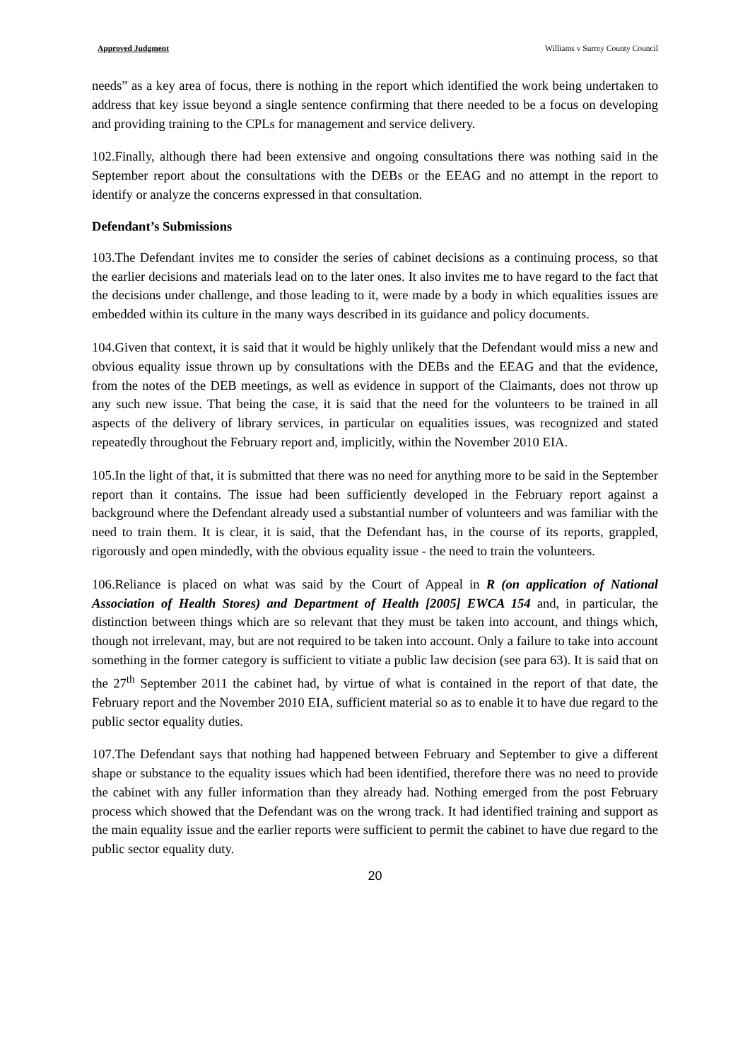Approved Judgment Williams v Surrey County Council
needs” as a key area of focus, there is nothing in the report which identified the work being undertaken to address that key issue beyond a single sentence confirming that there needed to be a focus on developing and providing training to the CPLs for management and service delivery.
102.Finally, although there had been extensive and ongoing consultations there was nothing said in the September report about the consultations with the DEBs or the EEAG and no attempt in the report to identify or analyze the concerns expressed in that consultation.
Defendant’s Submissions
103.The Defendant invites me to consider the series of cabinet decisions as a continuing process, so that the earlier decisions and materials lead on to the later ones. It also invites me to have regard to the fact that the decisions under challenge, and those leading to it, were made by a body in which equalities issues are embedded within its culture in the many ways described in its guidance and policy documents.
104.Given that context, it is said that it would be highly unlikely that the Defendant would miss a new and obvious equality issue thrown up by consultations with the DEBs and the EEAG and that the evidence, from the notes of the DEB meetings, as well as evidence in support of the Claimants, does not throw up any such new issue. That being the case, it is said that the need for the volunteers to be trained in all aspects of the delivery of library services, in particular on equalities issues, was recognized and stated repeatedly throughout the February report and, implicitly, within the November 2010 EIA.
105.In the light of that, it is submitted that there was no need for anything more to be said in the September report than it contains. The issue had been sufficiently developed in the February report against a background where the Defendant already used a substantial number of volunteers and was familiar with the need to train them. It is clear, it is said, that the Defendant has, in the course of its reports, grappled, rigorously and open mindedly, with the obvious equality issue - the need to train the volunteers.
106.Reliance is placed on what was said by the Court of Appeal in R (on application of National Association of Health Stores) and Department of Health [2005] EWCA 154 and, in particular, the distinction between things which are so relevant that they must be taken into account, and things which, though not irrelevant, may, but are not required to be taken into account. Only a failure to take into account something in the former category is sufficient to vitiate a public law decision (see para 63). It is said that on the 27<sup>th</sup> September 2011 the cabinet had, by virtue of what is contained in the report of that date, the February report and the November 2010 EIA, sufficient material so as to enable it to have due regard to the public sector equality duties.
107.The Defendant says that nothing had happened between February and September to give a different shape or substance to the equality issues which had been identified, therefore there was no need to provide the cabinet with any fuller information than they already had. Nothing emerged from the post February process which showed that the Defendant was on the wrong track. It had identified training and support as the main equality issue and the earlier reports were sufficient to permit the cabinet to have due regard to the public sector equality duty.
20